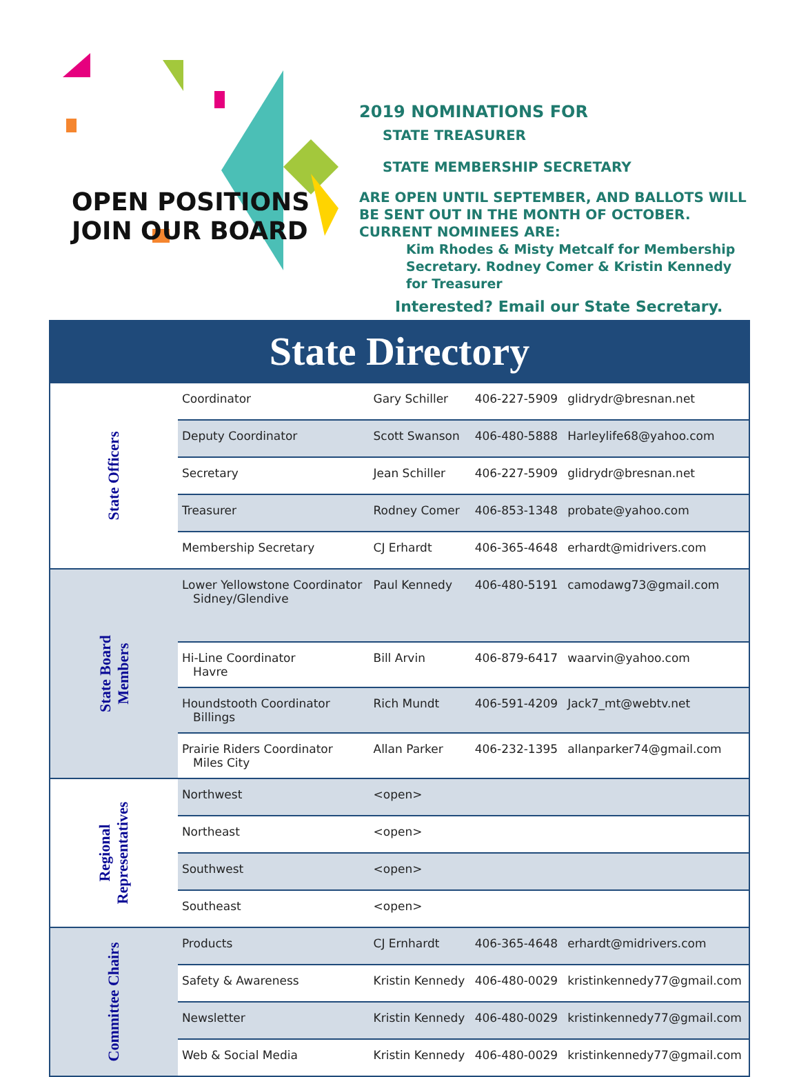OPEN POSITIONS
JOIN OUR BOARD
2019 NOMINATIONS FOR
STATE TREASURER
STATE MEMBERSHIP SECRETARY
ARE OPEN UNTIL SEPTEMBER, AND BALLOTS WILL BE SENT OUT IN THE MONTH OF OCTOBER. CURRENT NOMINEES ARE:
Kim Rhodes & Misty Metcalf for Membership Secretary. Rodney Comer & Kristin Kennedy for Treasurer
Interested? Email our State Secretary.
State Directory
| State Officers | Coordinator | Gary Schiller | 406-227-5909 | glidrydr@bresnan.net |
| | Deputy Coordinator | Scott Swanson | 406-480-5888 | Harleylife68@yahoo.com |
| | Secretary | Jean Schiller | 406-227-5909 | glidrydr@bresnan.net |
| | Treasurer | Rodney Comer | 406-853-1348 | probate@yahoo.com |
| | Membership Secretary | CJ Erhardt | 406-365-4648 | erhardt@midrivers.com |
| State Board Members | Lower Yellowstone Coordinator Sidney/Glendive | Paul Kennedy | 406-480-5191 | camodawg73@gmail.com |
| | Hi-Line Coordinator Havre | Bill Arvin | 406-879-6417 | waarvin@yahoo.com |
| | Houndstooth Coordinator Billings | Rich Mundt | 406-591-4209 | Jack7_mt@webtv.net |
| | Prairie Riders Coordinator Miles City | Allan Parker | 406-232-1395 | allanparker74@gmail.com |
| Regional Representatives | Northwest | <open> | | |
| | Northeast | <open> | | |
| | Southwest | <open> | | |
| | Southeast | <open> | | |
| Committee Chairs | Products | CJ Ernhardt | 406-365-4648 | erhardt@midrivers.com |
| | Safety & Awareness | Kristin Kennedy | 406-480-0029 | kristinkennedy77@gmail.com |
| | Newsletter | Kristin Kennedy | 406-480-0029 | kristinkennedy77@gmail.com |
| | Web & Social Media | Kristin Kennedy | 406-480-0029 | kristinkennedy77@gmail.com |